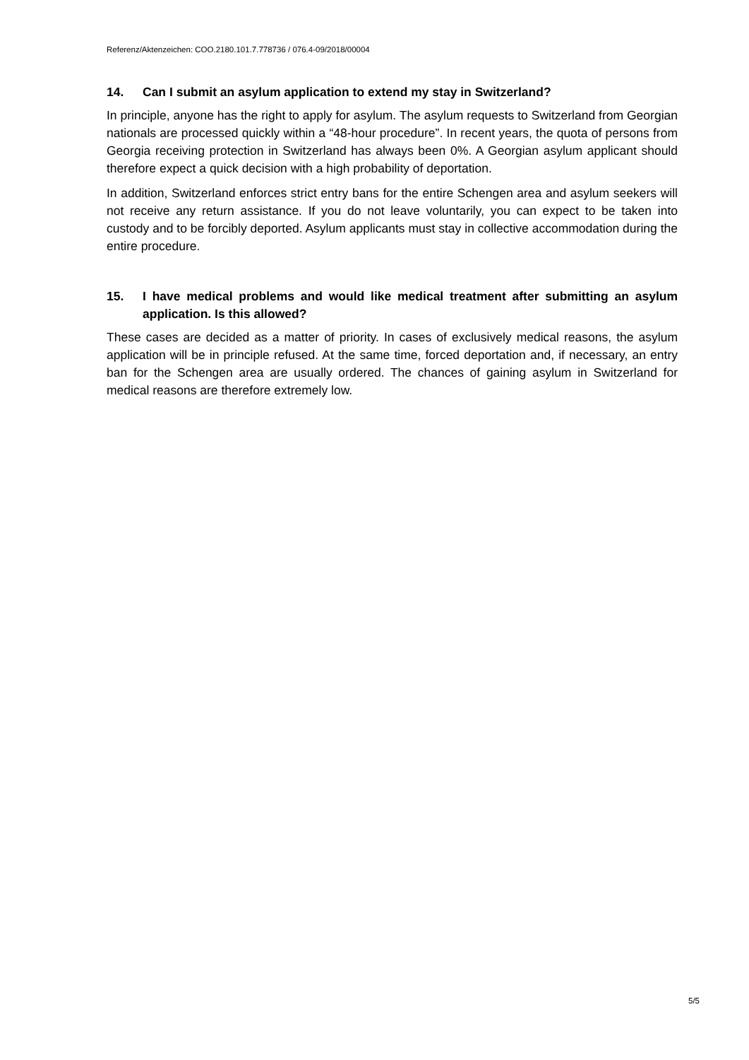Referenz/Aktenzeichen: COO.2180.101.7.778736 / 076.4-09/2018/00004
14. Can I submit an asylum application to extend my stay in Switzerland?
In principle, anyone has the right to apply for asylum. The asylum requests to Switzerland from Georgian nationals are processed quickly within a “48-hour procedure”. In recent years, the quota of persons from Georgia receiving protection in Switzerland has always been 0%. A Georgian asylum applicant should therefore expect a quick decision with a high probability of deportation.
In addition, Switzerland enforces strict entry bans for the entire Schengen area and asylum seekers will not receive any return assistance. If you do not leave voluntarily, you can expect to be taken into custody and to be forcibly deported. Asylum applicants must stay in collective accommodation during the entire procedure.
15. I have medical problems and would like medical treatment after submitting an asylum application. Is this allowed?
These cases are decided as a matter of priority. In cases of exclusively medical reasons, the asylum application will be in principle refused. At the same time, forced deportation and, if necessary, an entry ban for the Schengen area are usually ordered. The chances of gaining asylum in Switzerland for medical reasons are therefore extremely low.
5/5